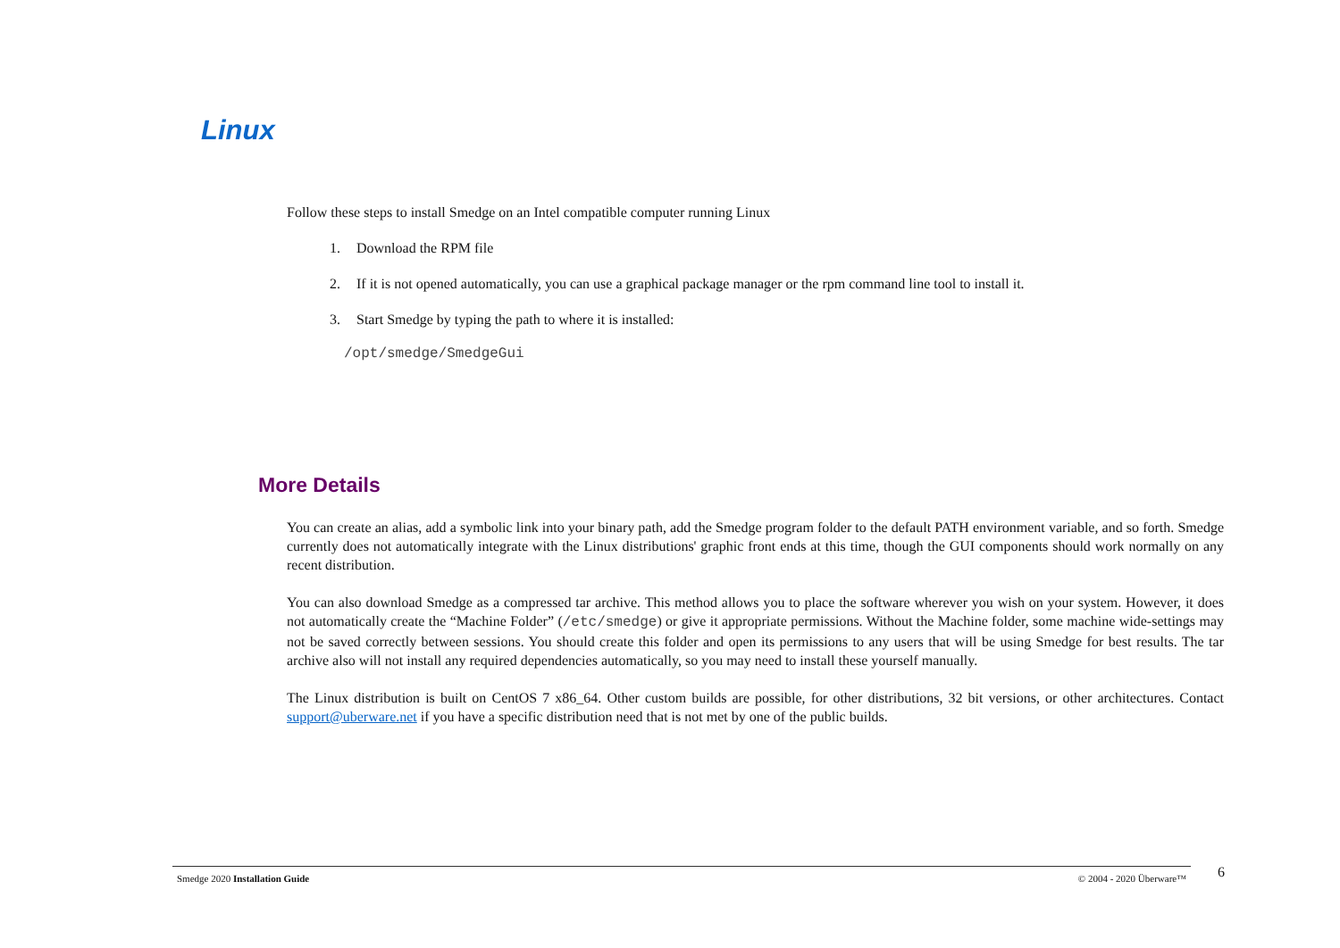Linux
Follow these steps to install Smedge on an Intel compatible computer running Linux
1. Download the RPM file
2. If it is not opened automatically, you can use a graphical package manager or the rpm command line tool to install it.
3. Start Smedge by typing the path to where it is installed:
/opt/smedge/SmedgeGui
More Details
You can create an alias, add a symbolic link into your binary path, add the Smedge program folder to the default PATH environment variable, and so forth. Smedge currently does not automatically integrate with the Linux distributions' graphic front ends at this time, though the GUI components should work normally on any recent distribution.
You can also download Smedge as a compressed tar archive. This method allows you to place the software wherever you wish on your system. However, it does not automatically create the “Machine Folder” (/etc/smedge) or give it appropriate permissions. Without the Machine folder, some machine wide-settings may not be saved correctly between sessions. You should create this folder and open its permissions to any users that will be using Smedge for best results. The tar archive also will not install any required dependencies automatically, so you may need to install these yourself manually.
The Linux distribution is built on CentOS 7 x86_64. Other custom builds are possible, for other distributions, 32 bit versions, or other architectures. Contact support@uberware.net if you have a specific distribution need that is not met by one of the public builds.
Smedge 2020 Installation Guide © 2004 - 2020 Überware™ 6